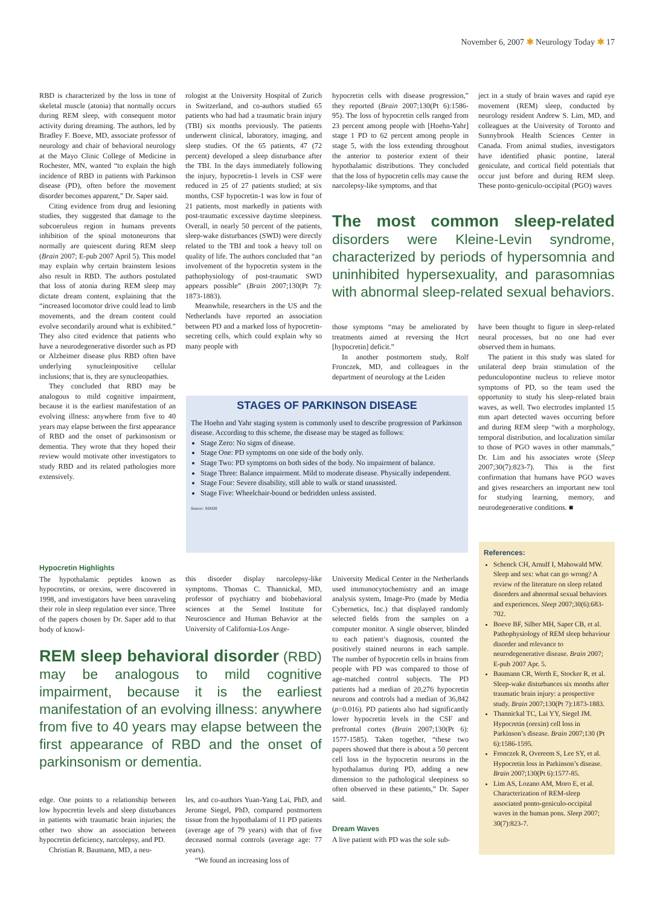November 6, 2007 ✱ Neurology Today ✱ 17
RBD is characterized by the loss in tone of skeletal muscle (atonia) that normally occurs during REM sleep, with consequent motor activity during dreaming. The authors, led by Bradley F. Boeve, MD, associate professor of neurology and chair of behavioral neurology at the Mayo Clinic College of Medicine in Rochester, MN, wanted “to explain the high incidence of RBD in patients with Parkinson disease (PD), often before the movement disorder becomes apparent,” Dr. Saper said.
Citing evidence from drug and lesioning studies, they suggested that damage to the subcoeruleus region in humans prevents inhibition of the spinal motoneurons that normally are quiescent during REM sleep (Brain 2007; E-pub 2007 April 5). This model may explain why certain brainstem lesions also result in RBD. The authors postulated that loss of atonia during REM sleep may dictate dream content, explaining that the “increased locomotor drive could lead to limb movements, and the dream content could evolve secondarily around what is exhibited.” They also cited evidence that patients who have a neurodegenerative disorder such as PD or Alzheimer disease plus RBD often have underlying synucleinpositive cellular inclusions; that is, they are synucleopathies.
They concluded that RBD may be analogous to mild cognitive impairment, because it is the earliest manifestation of an evolving illness: anywhere from five to 40 years may elapse between the first appearance of RBD and the onset of parkinsonism or dementia. They wrote that they hoped their review would motivate other investigators to study RBD and its related pathologies more extensively.
rologist at the University Hospital of Zurich in Switzerland, and co-authors studied 65 patients who had had a traumatic brain injury (TBI) six months previously. The patients underwent clinical, laboratory, imaging, and sleep studies. Of the 65 patients, 47 (72 percent) developed a sleep disturbance after the TBI. In the days immediately following the injury, hypocretin-1 levels in CSF were reduced in 25 of 27 patients studied; at six months, CSF hypocretin-1 was low in four of 21 patients, most markedly in patients with post-traumatic excessive daytime sleepiness. Overall, in nearly 50 percent of the patients, sleep-wake disturbances (SWD) were directly related to the TBI and took a heavy toll on quality of life. The authors concluded that “an involvement of the hypocretin system in the pathophysiology of post-traumatic SWD appears possible” (Brain 2007;130(Pt 7): 1873-1883).
Meanwhile, researchers in the US and the Netherlands have reported an association between PD and a marked loss of hypocretin-secreting cells, which could explain why so many people with
hypocretin cells with disease progression,” they reported (Brain 2007;130(Pt 6):1586-95). The loss of hypocretin cells ranged from 23 percent among people with [Hoehn-Yahr] stage 1 PD to 62 percent among people in stage 5, with the loss extending throughout the anterior to posterior extent of their hypothalamic distributions. They concluded that the loss of hypocretin cells may cause the narcolepsy-like symptoms, and that
ject in a study of brain waves and rapid eye movement (REM) sleep, conducted by neurology resident Andrew S. Lim, MD, and colleagues at the University of Toronto and Sunnybrook Health Sciences Center in Canada. From animal studies, investigators have identified phasic pontine, lateral geniculate, and cortical field potentials that occur just before and during REM sleep. These ponto-geniculo-occipital (PGO) waves
The most common sleep-related disorders were Kleine-Levin syndrome, characterized by periods of hypersomnia and uninhibited hypersexuality, and parasomnias with abnormal sleep-related sexual behaviors.
those symptoms “may be ameliorated by treatments aimed at reversing the Hcrt [hypocretin] deficit.”
In another postmortem study, Rolf Fronczek, MD, and colleagues in the department of neurology at the Leiden
have been thought to figure in sleep-related neural processes, but no one had ever observed them in humans.
The patient in this study was slated for unilateral deep brain stimulation of the pedunculopontine nucleus to relieve motor symptoms of PD, so the team used the opportunity to study his sleep-related brain waves, as well. Two electrodes implanted 15 mm apart detected waves occurring before and during REM sleep “with a morphology, temporal distribution, and localization similar to those of PGO waves in other mammals,” Dr. Lim and his associates wrote (Sleep 2007;30(7):823-7). This is the first confirmation that humans have PGO waves and gives researchers an important new tool for studying learning, memory, and neurodegenerative conditions. ■
STAGES OF PARKINSON DISEASE
The Hoehn and Yahr staging system is commonly used to describe progression of Parkinson disease. According to this scheme, the disease may be staged as follows:
Stage Zero: No signs of disease.
Stage One: PD symptoms on one side of the body only.
Stage Two: PD symptoms on both sides of the body. No impairment of balance.
Stage Three: Balance impairment. Mild to moderate disease. Physically independent.
Stage Four: Severe disability, still able to walk or stand unassisted.
Stage Five: Wheelchair-bound or bedridden unless assisted.
Source: NINDS
Hypocretin Highlights
The hypothalamic peptides known as hypocretins, or orexins, were discovered in 1998, and investigators have been unraveling their role in sleep regulation ever since. Three of the papers chosen by Dr. Saper add to that body of knowl-
this disorder display narcolepsy-like symptoms. Thomas C. Thannickal, MD, professor of psychiatry and biobehavioral sciences at the Semel Institute for Neuroscience and Human Behavior at the University of California-Los Ange-
REM sleep behavioral disorder (RBD) may be analogous to mild cognitive impairment, because it is the earliest manifestation of an evolving illness: anywhere from five to 40 years may elapse between the first appearance of RBD and the onset of parkinsonism or dementia.
edge. One points to a relationship between low hypocretin levels and sleep disturbances in patients with traumatic brain injuries; the other two show an association between hypocretin deficiency, narcolepsy, and PD.
Christian R. Baumann, MD, a neu-
les, and co-authors Yuan-Yang Lai, PhD, and Jerome Siegel, PhD, compared postmortem tissue from the hypothalami of 11 PD patients (average age of 79 years) with that of five deceased normal controls (average age: 77 years).
“We found an increasing loss of
University Medical Center in the Netherlands used immunocytochemistry and an image analysis system, Image-Pro (made by Media Cybernetics, Inc.) that displayed randomly selected fields from the samples on a computer monitor. A single observer, blinded to each patient’s diagnosis, counted the positively stained neurons in each sample. The number of hypocretin cells in brains from people with PD was compared to those of age-matched control subjects. The PD patients had a median of 20,276 hypocretin neurons and controls had a median of 36,842 (p=0.016). PD patients also had significantly lower hypocretin levels in the CSF and prefrontal cortex (Brain 2007;130(Pt 6): 1577-1585). Taken together, “these two papers showed that there is about a 50 percent cell loss in the hypocretin neurons in the hypothalamus during PD, adding a new dimension to the pathological sleepiness so often observed in these patients,” Dr. Saper said.
Dream Waves
A live patient with PD was the sole sub-
References:
Schenck CH, Arnulf I, Mahowald MW. Sleep and sex: what can go wrong? A review of the literature on sleep related disorders and abnormal sexual behaviors and experiences. Sleep 2007;30(6):683-702.
Boeve BF, Silber MH, Saper CB, et al. Pathophysiology of REM sleep behaviour disorder and relevance to neurodegenerative disease. Brain 2007; E-pub 2007 Apr. 5.
Baumann CR, Werth E, Stocker R, et al. Sleep-wake disturbances six months after traumatic brain injury: a prospective study. Brain 2007;130(Pt 7):1873-1883.
Thannickal TC, Lai YY, Siegel JM. Hypocretin (orexin) cell loss in Parkinson’s disease. Brain 2007;130 (Pt 6):1586-1595.
Fronczek R, Overeem S, Lee SY, et al. Hypocretin loss in Parkinson’s disease. Brain 2007;130(Pt 6):1577-85.
Lim AS, Lozano AM, Moro E, et al. Characterization of REM-sleep associated ponto-geniculo-occipital waves in the human pons. Sleep 2007; 30(7):823-7.